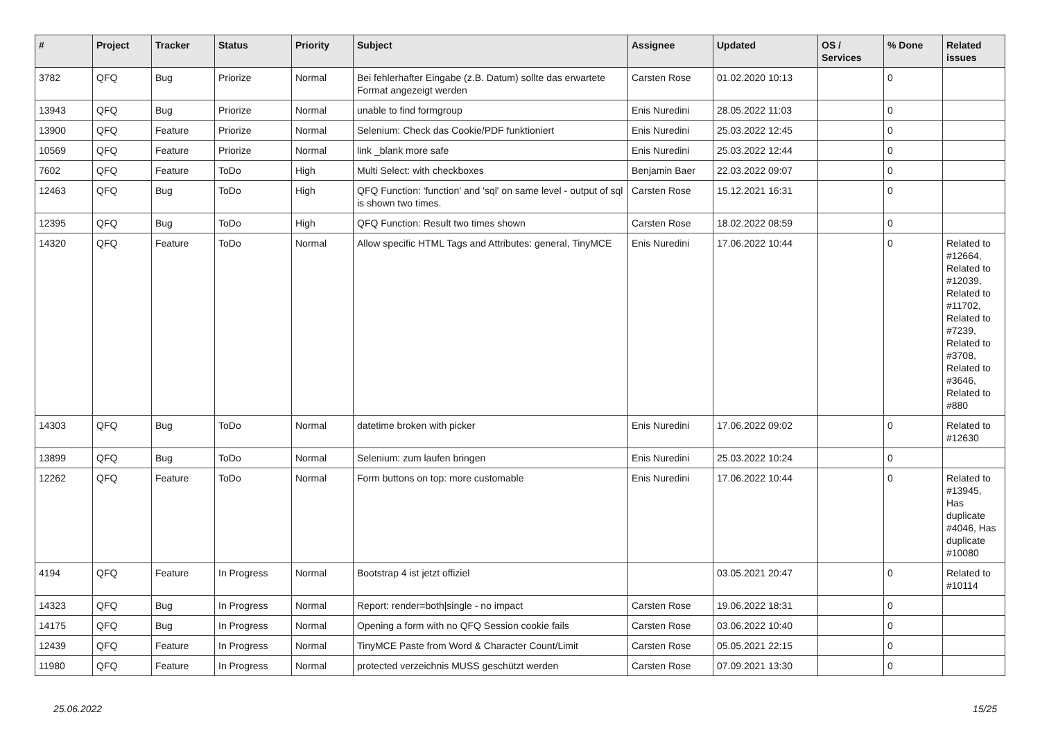| # | Project | Tracker | Status | Priority | Subject | Assignee | Updated | OS / Services | % Done | Related issues |
| --- | --- | --- | --- | --- | --- | --- | --- | --- | --- | --- |
| 3782 | QFQ | Bug | Priorize | Normal | Bei fehlerhafter Eingabe (z.B. Datum) sollte das erwartete Format angezeigt werden | Carsten Rose | 01.02.2020 10:13 | | 0 | |
| 13943 | QFQ | Bug | Priorize | Normal | unable to find formgroup | Enis Nuredini | 28.05.2022 11:03 | | 0 | |
| 13900 | QFQ | Feature | Priorize | Normal | Selenium: Check das Cookie/PDF funktioniert | Enis Nuredini | 25.03.2022 12:45 | | 0 | |
| 10569 | QFQ | Feature | Priorize | Normal | link _blank more safe | Enis Nuredini | 25.03.2022 12:44 | | 0 | |
| 7602 | QFQ | Feature | ToDo | High | Multi Select: with checkboxes | Benjamin Baer | 22.03.2022 09:07 | | 0 | |
| 12463 | QFQ | Bug | ToDo | High | QFQ Function: 'function' and 'sql' on same level - output of sql is shown two times. | Carsten Rose | 15.12.2021 16:31 | | 0 | |
| 12395 | QFQ | Bug | ToDo | High | QFQ Function: Result two times shown | Carsten Rose | 18.02.2022 08:59 | | 0 | |
| 14320 | QFQ | Feature | ToDo | Normal | Allow specific HTML Tags and Attributes: general, TinyMCE | Enis Nuredini | 17.06.2022 10:44 | | 0 | Related to #12664, Related to #12039, Related to #11702, Related to #7239, Related to #3708, Related to #3646, Related to #880 |
| 14303 | QFQ | Bug | ToDo | Normal | datetime broken with picker | Enis Nuredini | 17.06.2022 09:02 | | 0 | Related to #12630 |
| 13899 | QFQ | Bug | ToDo | Normal | Selenium: zum laufen bringen | Enis Nuredini | 25.03.2022 10:24 | | 0 | |
| 12262 | QFQ | Feature | ToDo | Normal | Form buttons on top: more customable | Enis Nuredini | 17.06.2022 10:44 | | 0 | Related to #13945, Has duplicate #4046, Has duplicate #10080 |
| 4194 | QFQ | Feature | In Progress | Normal | Bootstrap 4 ist jetzt offiziel | | 03.05.2021 20:47 | | 0 | Related to #10114 |
| 14323 | QFQ | Bug | In Progress | Normal | Report: render=both/single - no impact | Carsten Rose | 19.06.2022 18:31 | | 0 | |
| 14175 | QFQ | Bug | In Progress | Normal | Opening a form with no QFQ Session cookie fails | Carsten Rose | 03.06.2022 10:40 | | 0 | |
| 12439 | QFQ | Feature | In Progress | Normal | TinyMCE Paste from Word & Character Count/Limit | Carsten Rose | 05.05.2021 22:15 | | 0 | |
| 11980 | QFQ | Feature | In Progress | Normal | protected verzeichnis MUSS geschützt werden | Carsten Rose | 07.09.2021 13:30 | | 0 | |
25.06.2022 15/25